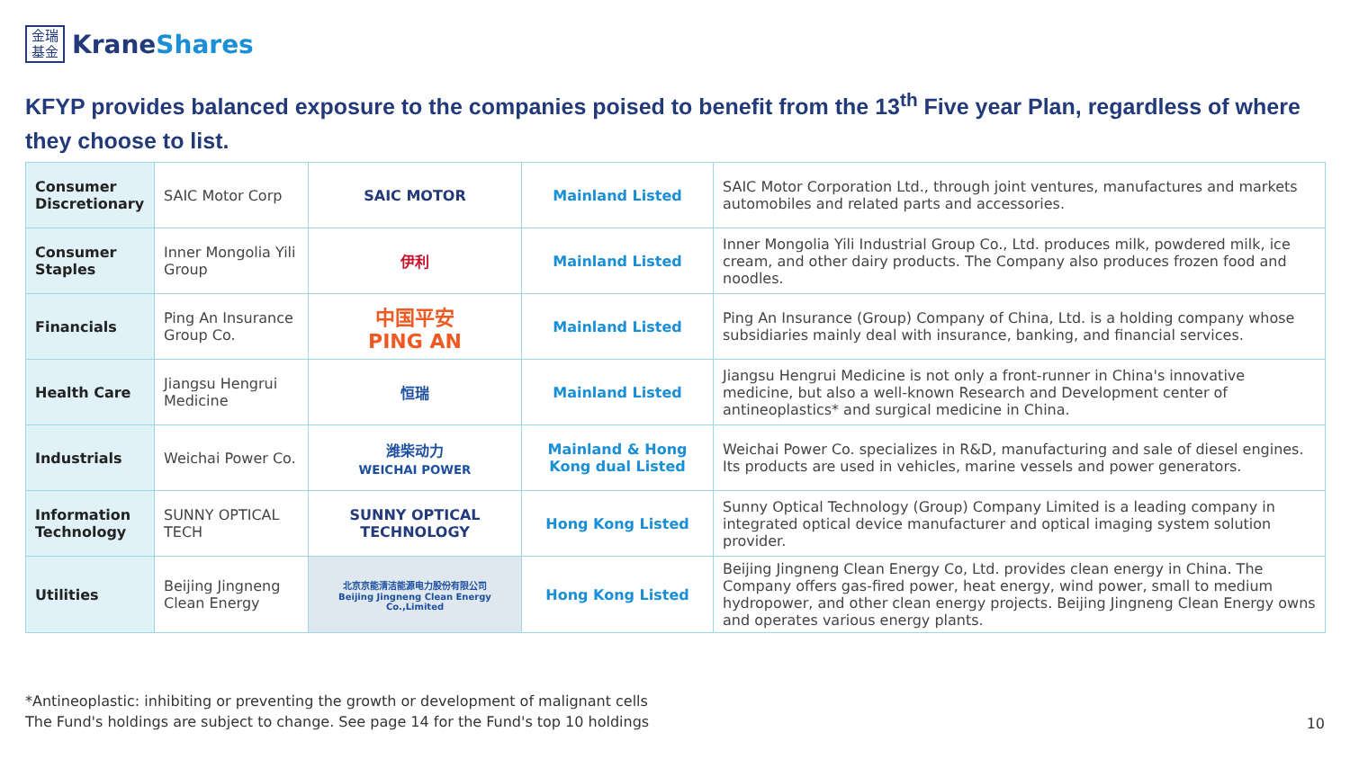金瑞
基金
KraneShares
KFYP provides balanced exposure to the companies poised to benefit from the 13<sup>th</sup> Five year Plan, regardless of where they choose to list.
| Consumer Discretionary | SAIC Motor Corp | SAIC MOTOR | Mainland Listed | SAIC Motor Corporation Ltd., through joint ventures, manufactures and markets automobiles and related parts and accessories. |
| Consumer Staples | Inner Mongolia Yili Group | 伊利 | Mainland Listed | Inner Mongolia Yili Industrial Group Co., Ltd. produces milk, powdered milk, ice cream, and other dairy products. The Company also produces frozen food and noodles. |
| Financials | Ping An Insurance Group Co. | 中国平安 PING AN | Mainland Listed | Ping An Insurance (Group) Company of China, Ltd. is a holding company whose subsidiaries mainly deal with insurance, banking, and financial services. |
| Health Care | Jiangsu Hengrui Medicine | 恒瑞 | Mainland Listed | Jiangsu Hengrui Medicine is not only a front-runner in China's innovative medicine, but also a well-known Research and Development center of antineoplastics* and surgical medicine in China. |
| Industrials | Weichai Power Co. | 潍柴动力 WEICHAI POWER | Mainland & Hong Kong dual Listed | Weichai Power Co. specializes in R&D, manufacturing and sale of diesel engines. Its products are used in vehicles, marine vessels and power generators. |
| Information Technology | SUNNY OPTICAL TECH | SUNNY OPTICAL TECHNOLOGY | Hong Kong Listed | Sunny Optical Technology (Group) Company Limited is a leading company in integrated optical device manufacturer and optical imaging system solution provider. |
| Utilities | Beijing Jingneng Clean Energy | 北京京能清洁能源电力股份有限公司 Beijing Jingneng Clean Energy Co.,Limited | Hong Kong Listed | Beijing Jingneng Clean Energy Co, Ltd. provides clean energy in China. The Company offers gas-fired power, heat energy, wind power, small to medium hydropower, and other clean energy projects. Beijing Jingneng Clean Energy owns and operates various energy plants. |
*Antineoplastic: inhibiting or preventing the growth or development of malignant cells
The Fund's holdings are subject to change. See page 14 for the Fund's top 10 holdings
10